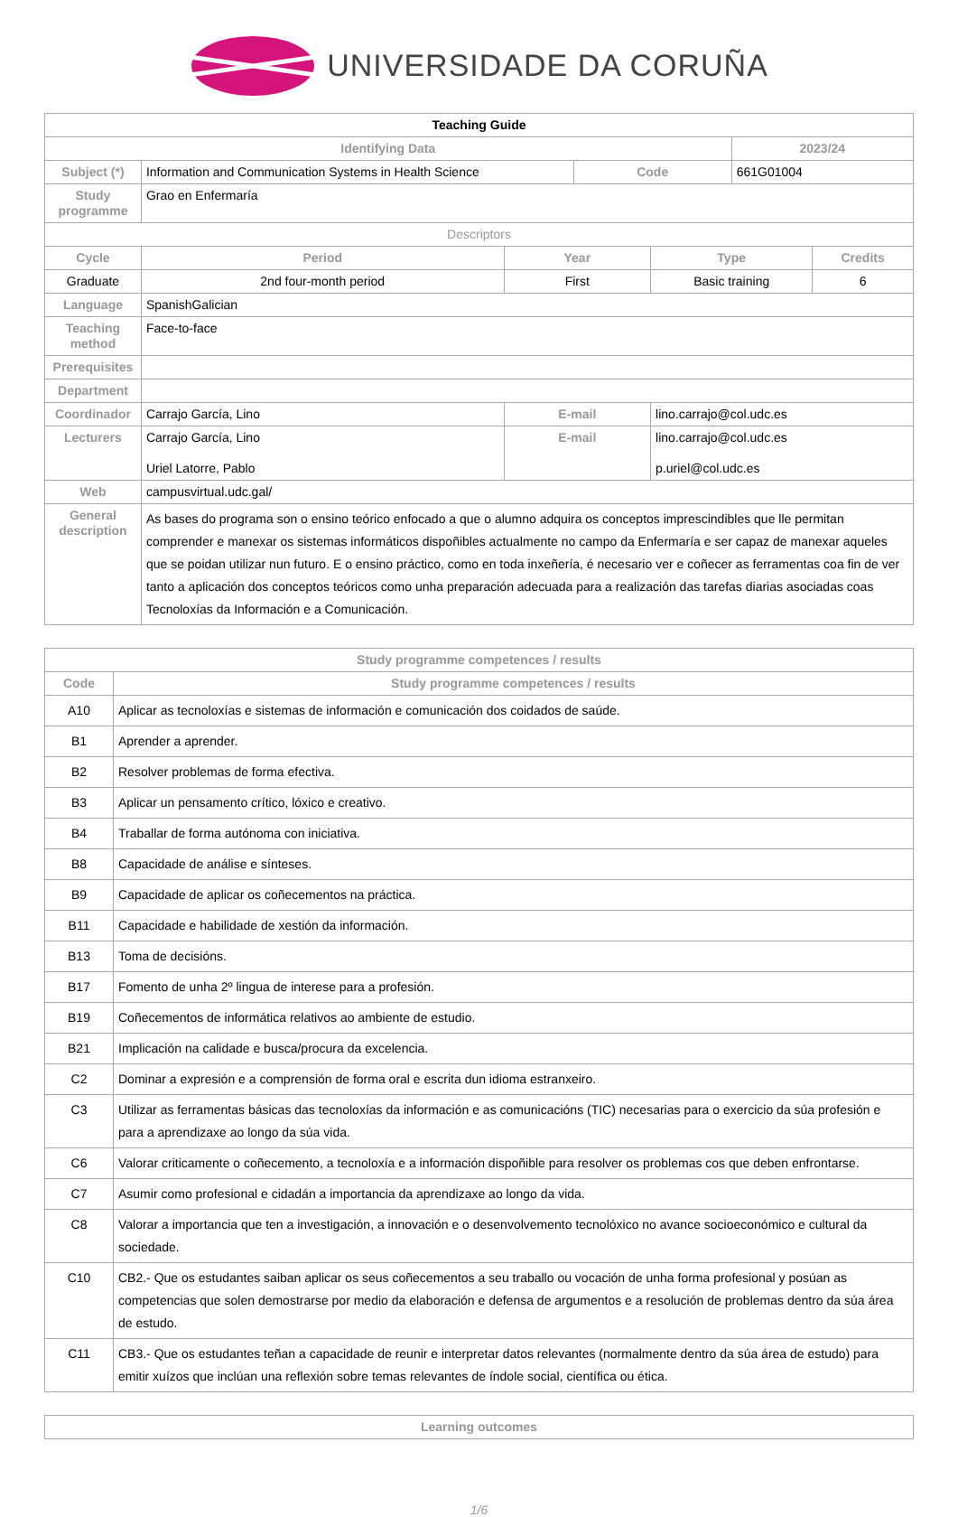UNIVERSIDADE DA CORUÑA
| Teaching Guide | | | | | | |
| Identifying Data | | | | | 2023/24 | |
| Subject (*) | Information and Communication Systems in Health Science | | Code | | 661G01004 | |
| Study programme | Grao en Enfermaría | | | | | |
| Descriptors | | | | | | |
| Cycle | Period | Year | | Type | | Credits |
| Graduate | 2nd four-month period | First | | Basic training | | 6 |
| Language | SpanishGalician | | | | | |
| Teaching method | Face-to-face | | | | | |
| Prerequisites | | | | | | |
| Department | | | | | | |
| Coordinador | Carrajo García, Lino | E-mail | | lino.carrajo@col.udc.es | | |
| Lecturers | Carrajo García, Lino Uriel Latorre, Pablo | E-mail | | lino.carrajo@col.udc.es p.uriel@col.udc.es | | |
| Web | campusvirtual.udc.gal/ | | | | | |
| General description | As bases do programa son o ensino teórico enfocado a que o alumno adquira os conceptos imprescindibles que lle permitan comprender e manexar os sistemas informáticos dispoñibles actualmente no campo da Enfermaría e ser capaz de manexar aqueles que se poidan utilizar nun futuro. E o ensino práctico, como en toda inxeñería, é necesario ver e coñecer as ferramentas coa fin de ver tanto a aplicación dos conceptos teóricos como unha preparación adecuada para a realización das tarefas diarias asociadas coas Tecnoloxías da Información e a Comunicación. | | | | | |
| Study programme competences / results | |
| --- | --- |
| Code | Study programme competences / results |
| A10 | Aplicar as tecnoloxías e sistemas de información e comunicación dos coidados de saúde. |
| B1 | Aprender a aprender. |
| B2 | Resolver problemas de forma efectiva. |
| B3 | Aplicar un pensamento crítico, lóxico e creativo. |
| B4 | Traballar de forma autónoma con iniciativa. |
| B8 | Capacidade de análise e sínteses. |
| B9 | Capacidade de aplicar os coñecementos na práctica. |
| B11 | Capacidade e habilidade de xestión da información. |
| B13 | Toma de decisións. |
| B17 | Fomento de unha 2º lingua de interese para a profesión. |
| B19 | Coñecementos de informática relativos ao ambiente de estudio. |
| B21 | Implicación na calidade e busca/procura da excelencia. |
| C2 | Dominar a expresión e a comprensión de forma oral e escrita dun idioma estranxeiro. |
| C3 | Utilizar as ferramentas básicas das tecnoloxías da información e as comunicacións (TIC) necesarias para o exercicio da súa profesión e para a aprendizaxe ao longo da súa vida. |
| C6 | Valorar criticamente o coñecemento, a tecnoloxía e a información dispoñible para resolver os problemas cos que deben enfrontarse. |
| C7 | Asumir como profesional e cidadán a importancia da aprendizaxe ao longo da vida. |
| C8 | Valorar a importancia que ten a investigación, a innovación e o desenvolvemento tecnolóxico no avance socioeconómico e cultural da sociedade. |
| C10 | CB2.- Que os estudantes saiban aplicar os seus coñecementos a seu traballo ou vocación de unha forma profesional y posúan as competencias que solen demostrarse por medio da elaboración e defensa de argumentos e a resolución de problemas dentro da súa área de estudo. |
| C11 | CB3.- Que os estudantes teñan a capacidade de reunir e interpretar datos relevantes (normalmente dentro da súa área de estudo) para emitir xuízos que inclúan una reflexión sobre temas relevantes de índole social, científica ou ética. |
| Learning outcomes |
| --- |
1/6